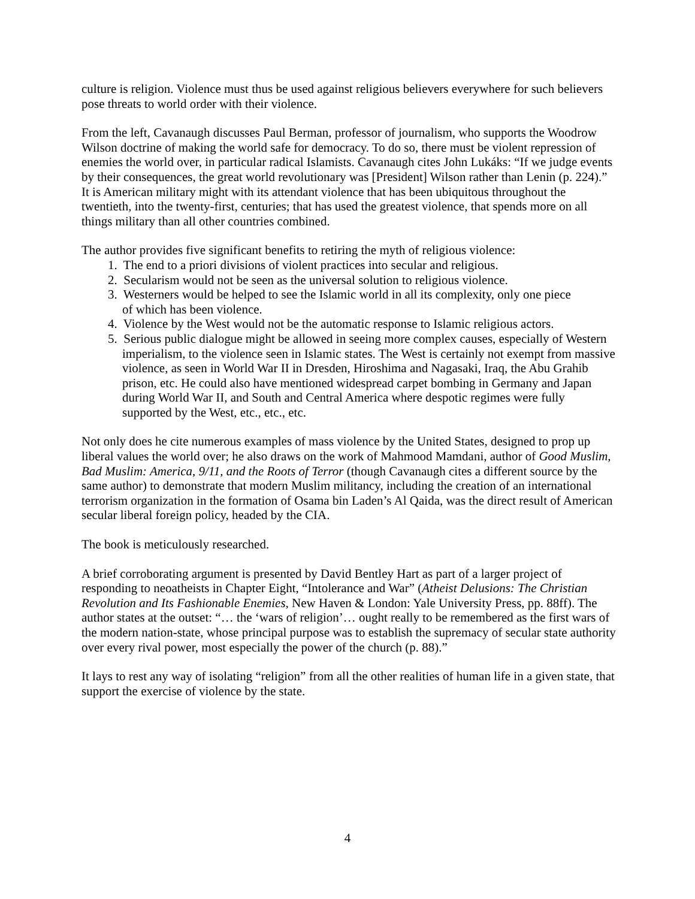culture is religion. Violence must thus be used against religious believers everywhere for such believers pose threats to world order with their violence.
From the left, Cavanaugh discusses Paul Berman, professor of journalism, who supports the Woodrow Wilson doctrine of making the world safe for democracy. To do so, there must be violent repression of enemies the world over, in particular radical Islamists. Cavanaugh cites John Lukáks: “If we judge events by their consequences, the great world revolutionary was [President] Wilson rather than Lenin (p. 224).” It is American military might with its attendant violence that has been ubiquitous throughout the twentieth, into the twenty-first, centuries; that has used the greatest violence, that spends more on all things military than all other countries combined.
The author provides five significant benefits to retiring the myth of religious violence:
1. The end to a priori divisions of violent practices into secular and religious.
2. Secularism would not be seen as the universal solution to religious violence.
3. Westerners would be helped to see the Islamic world in all its complexity, only one piece
of which has been violence.
4. Violence by the West would not be the automatic response to Islamic religious actors.
5. Serious public dialogue might be allowed in seeing more complex causes, especially of Western imperialism, to the violence seen in Islamic states. The West is certainly not exempt from massive violence, as seen in World War II in Dresden, Hiroshima and Nagasaki, Iraq, the Abu Grahib prison, etc. He could also have mentioned widespread carpet bombing in Germany and Japan during World War II, and South and Central America where despotic regimes were fully supported by the West, etc., etc., etc.
Not only does he cite numerous examples of mass violence by the United States, designed to prop up liberal values the world over; he also draws on the work of Mahmood Mamdani, author of Good Muslim, Bad Muslim: America, 9/11, and the Roots of Terror (though Cavanaugh cites a different source by the same author) to demonstrate that modern Muslim militancy, including the creation of an international terrorism organization in the formation of Osama bin Laden’s Al Qaida, was the direct result of American secular liberal foreign policy, headed by the CIA.
The book is meticulously researched.
A brief corroborating argument is presented by David Bentley Hart as part of a larger project of responding to neoatheists in Chapter Eight, “Intolerance and War” (Atheist Delusions: The Christian Revolution and Its Fashionable Enemies, New Haven & London: Yale University Press, pp. 88ff). The author states at the outset: “… the ‘wars of religion’… ought really to be remembered as the first wars of the modern nation-state, whose principal purpose was to establish the supremacy of secular state authority over every rival power, most especially the power of the church (p. 88).”
It lays to rest any way of isolating “religion” from all the other realities of human life in a given state, that support the exercise of violence by the state.
4